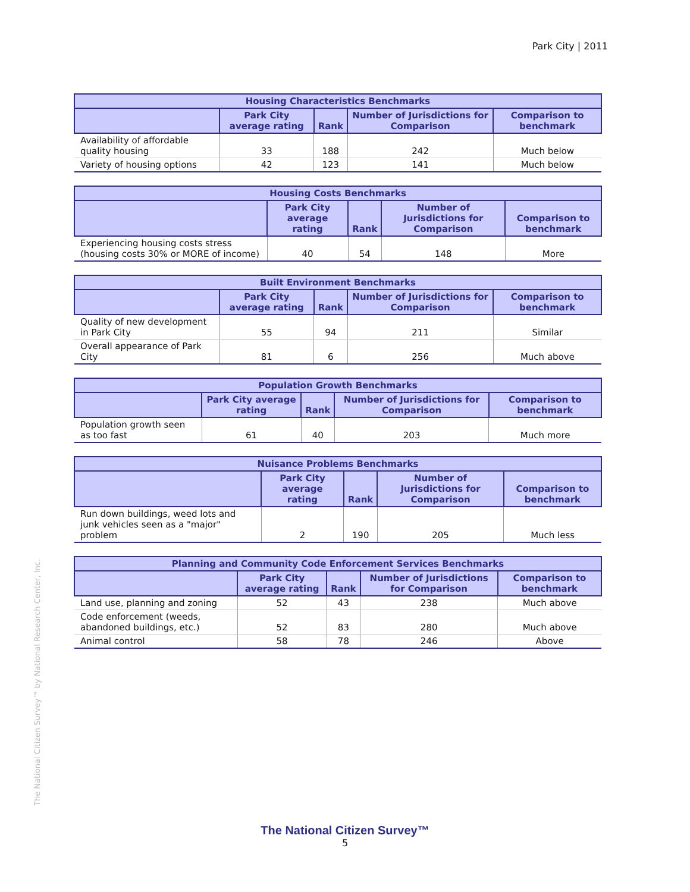Park City | 2011
| Housing Characteristics Benchmarks | | | | |
| --- | --- | --- | --- | --- |
| | Park City average rating | Rank | Number of Jurisdictions for Comparison | Comparison to benchmark |
| Availability of affordable quality housing | 33 | 188 | 242 | Much below |
| Variety of housing options | 42 | 123 | 141 | Much below |
| Housing Costs Benchmarks | | | | |
| --- | --- | --- | --- | --- |
| | Park City average rating | Rank | Number of Jurisdictions for Comparison | Comparison to benchmark |
| Experiencing housing costs stress (housing costs 30% or MORE of income) | 40 | 54 | 148 | More |
| Built Environment Benchmarks | | | | |
| --- | --- | --- | --- | --- |
| | Park City average rating | Rank | Number of Jurisdictions for Comparison | Comparison to benchmark |
| Quality of new development in Park City | 55 | 94 | 211 | Similar |
| Overall appearance of Park City | 81 | 6 | 256 | Much above |
| Population Growth Benchmarks | | | | |
| --- | --- | --- | --- | --- |
| | Park City average rating | Rank | Number of Jurisdictions for Comparison | Comparison to benchmark |
| Population growth seen as too fast | 61 | 40 | 203 | Much more |
| Nuisance Problems Benchmarks | | | | |
| --- | --- | --- | --- | --- |
| | Park City average rating | Rank | Number of Jurisdictions for Comparison | Comparison to benchmark |
| Run down buildings, weed lots and junk vehicles seen as a "major" problem | 2 | 190 | 205 | Much less |
| Planning and Community Code Enforcement Services Benchmarks | | | | |
| --- | --- | --- | --- | --- |
| | Park City average rating | Rank | Number of Jurisdictions for Comparison | Comparison to benchmark |
| Land use, planning and zoning | 52 | 43 | 238 | Much above |
| Code enforcement (weeds, abandoned buildings, etc.) | 52 | 83 | 280 | Much above |
| Animal control | 58 | 78 | 246 | Above |
The National Citizen Survey™ by National Research Center, Inc.
The National Citizen Survey™
5